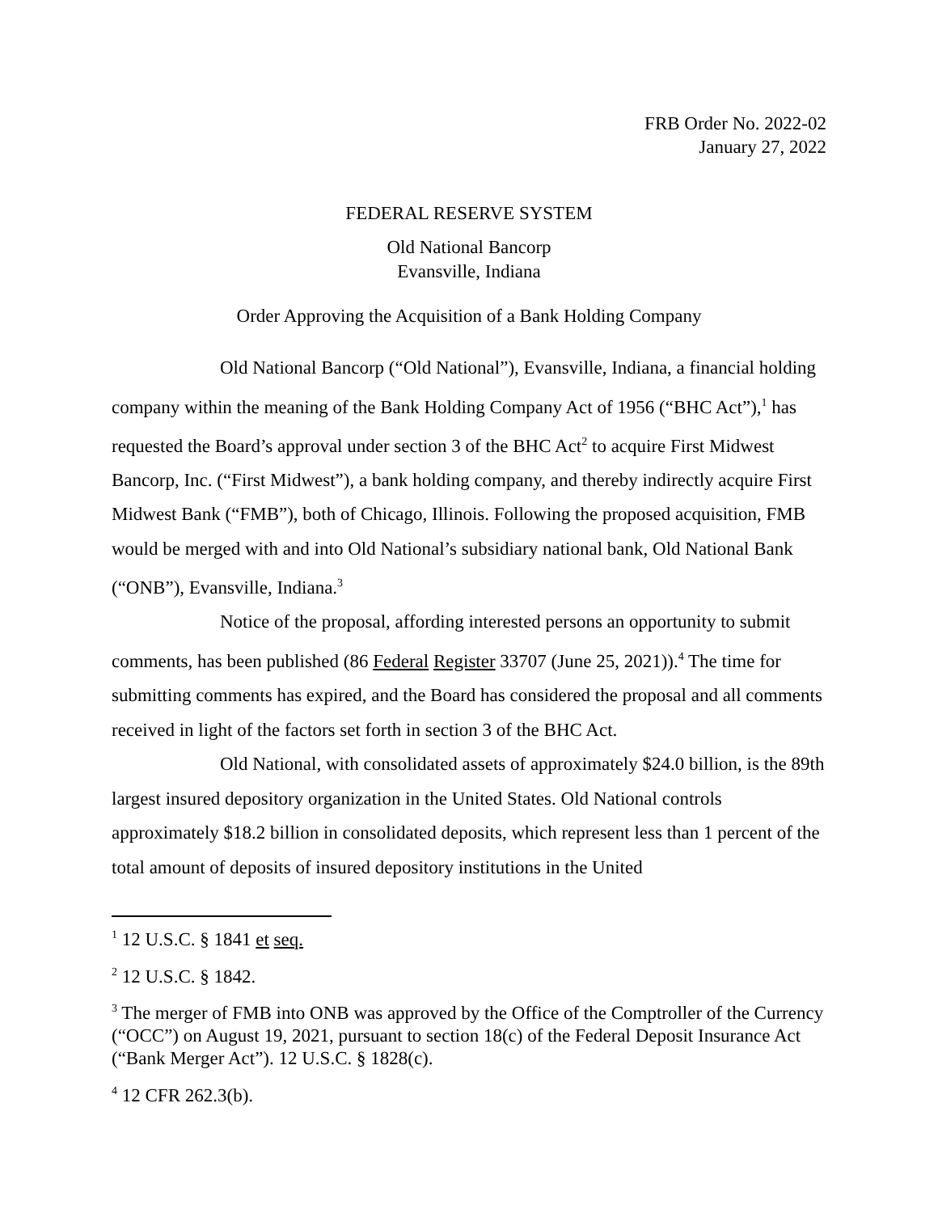FRB Order No. 2022-02
January 27, 2022
FEDERAL RESERVE SYSTEM
Old National Bancorp
Evansville, Indiana
Order Approving the Acquisition of a Bank Holding Company
Old National Bancorp (“Old National”), Evansville, Indiana, a financial holding company within the meaning of the Bank Holding Company Act of 1956 (“BHC Act”),<sup>1</sup> has requested the Board’s approval under section 3 of the BHC Act<sup>2</sup> to acquire First Midwest Bancorp, Inc. (“First Midwest”), a bank holding company, and thereby indirectly acquire First Midwest Bank (“FMB”), both of Chicago, Illinois. Following the proposed acquisition, FMB would be merged with and into Old National’s subsidiary national bank, Old National Bank (“ONB”), Evansville, Indiana.<sup>3</sup>
Notice of the proposal, affording interested persons an opportunity to submit comments, has been published (86 Federal Register 33707 (June 25, 2021)).<sup>4</sup> The time for submitting comments has expired, and the Board has considered the proposal and all comments received in light of the factors set forth in section 3 of the BHC Act.
Old National, with consolidated assets of approximately $24.0 billion, is the 89th largest insured depository organization in the United States. Old National controls approximately $18.2 billion in consolidated deposits, which represent less than 1 percent of the total amount of deposits of insured depository institutions in the United
<sup>1</sup> 12 U.S.C. § 1841 et seq.
<sup>2</sup> 12 U.S.C. § 1842.
<sup>3</sup> The merger of FMB into ONB was approved by the Office of the Comptroller of the Currency (“OCC”) on August 19, 2021, pursuant to section 18(c) of the Federal Deposit Insurance Act (“Bank Merger Act”). 12 U.S.C. § 1828(c).
<sup>4</sup> 12 CFR 262.3(b).